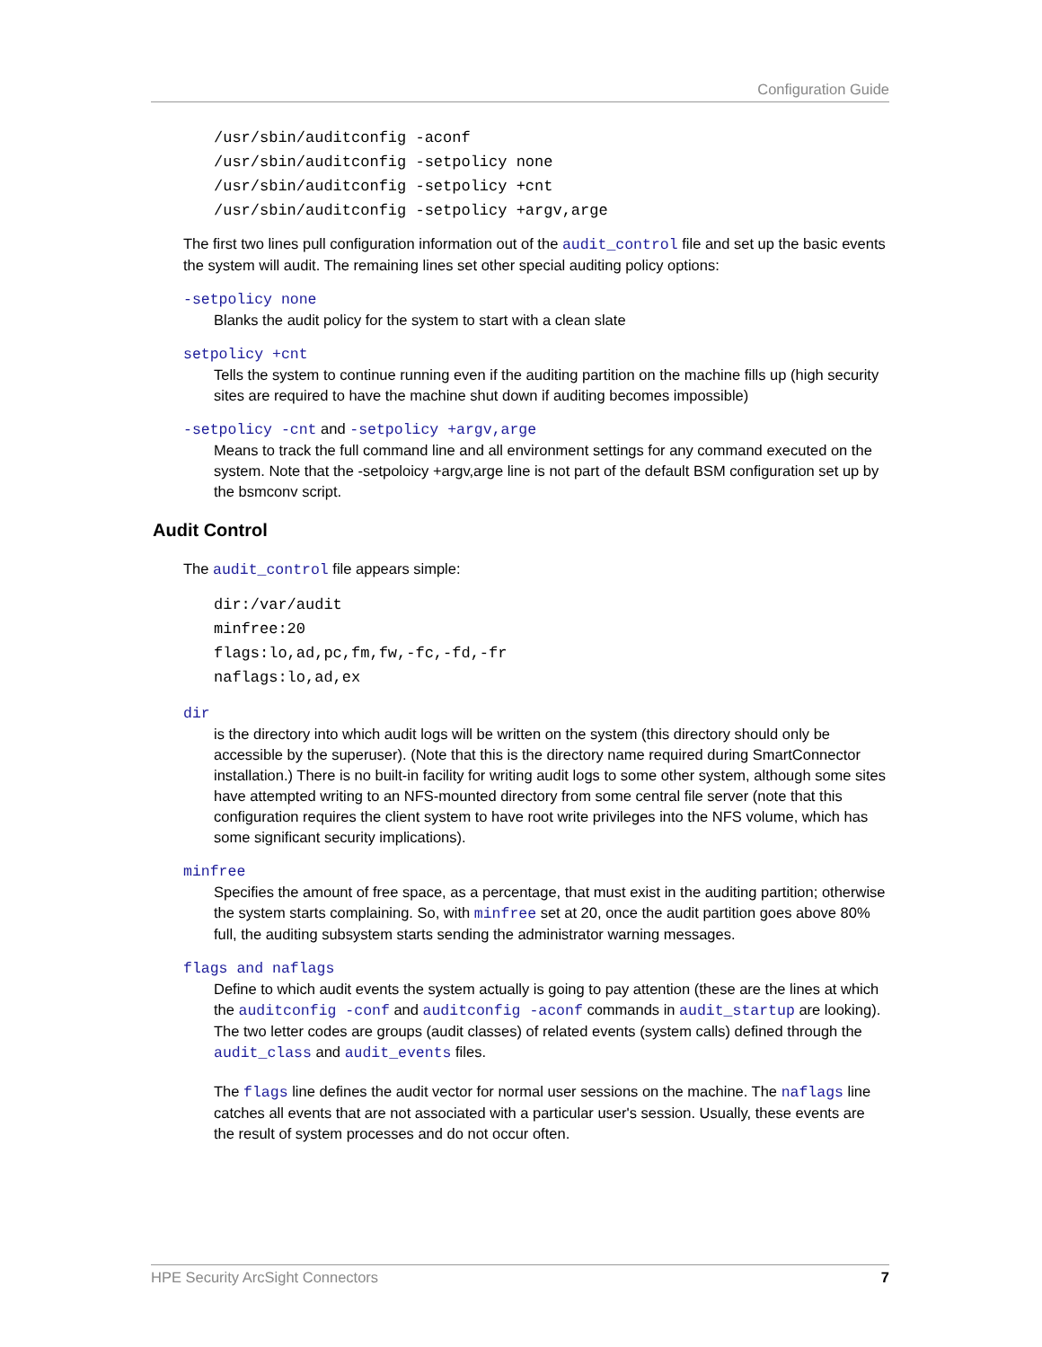Configuration Guide
/usr/sbin/auditconfig -aconf
/usr/sbin/auditconfig -setpolicy none
/usr/sbin/auditconfig -setpolicy +cnt
/usr/sbin/auditconfig -setpolicy +argv,arge
The first two lines pull configuration information out of the audit_control file and set up the basic events the system will audit. The remaining lines set other special auditing policy options:
-setpolicy none
Blanks the audit policy for the system to start with a clean slate
setpolicy +cnt
Tells the system to continue running even if the auditing partition on the machine fills up (high security sites are required to have the machine shut down if auditing becomes impossible)
-setpolicy -cnt and -setpolicy +argv,arge
Means to track the full command line and all environment settings for any command executed on the system. Note that the -setpoloicy +argv,arge line is not part of the default BSM configuration set up by the bsmconv script.
Audit Control
The audit_control file appears simple:
dir:/var/audit
minfree:20
flags:lo,ad,pc,fm,fw,-fc,-fd,-fr
naflags:lo,ad,ex
dir
is the directory into which audit logs will be written on the system (this directory should only be accessible by the superuser). (Note that this is the directory name required during SmartConnector installation.) There is no built-in facility for writing audit logs to some other system, although some sites have attempted writing to an NFS-mounted directory from some central file server (note that this configuration requires the client system to have root write privileges into the NFS volume, which has some significant security implications).
minfree
Specifies the amount of free space, as a percentage, that must exist in the auditing partition; otherwise the system starts complaining. So, with minfree set at 20, once the audit partition goes above 80% full, the auditing subsystem starts sending the administrator warning messages.
flags and naflags
Define to which audit events the system actually is going to pay attention (these are the lines at which the auditconfig -conf and auditconfig -aconf commands in audit_startup are looking). The two letter codes are groups (audit classes) of related events (system calls) defined through the audit_class and audit_events files.
The flags line defines the audit vector for normal user sessions on the machine. The naflags line catches all events that are not associated with a particular user's session. Usually, these events are the result of system processes and do not occur often.
HPE Security ArcSight Connectors 7